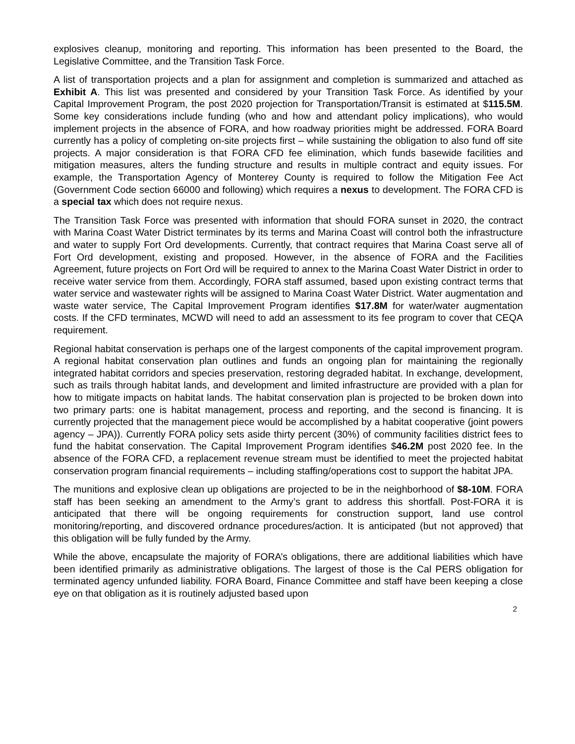explosives cleanup, monitoring and reporting. This information has been presented to the Board, the Legislative Committee, and the Transition Task Force.
A list of transportation projects and a plan for assignment and completion is summarized and attached as Exhibit A. This list was presented and considered by your Transition Task Force. As identified by your Capital Improvement Program, the post 2020 projection for Transportation/Transit is estimated at $115.5M. Some key considerations include funding (who and how and attendant policy implications), who would implement projects in the absence of FORA, and how roadway priorities might be addressed. FORA Board currently has a policy of completing on-site projects first – while sustaining the obligation to also fund off site projects. A major consideration is that FORA CFD fee elimination, which funds basewide facilities and mitigation measures, alters the funding structure and results in multiple contract and equity issues. For example, the Transportation Agency of Monterey County is required to follow the Mitigation Fee Act (Government Code section 66000 and following) which requires a nexus to development. The FORA CFD is a special tax which does not require nexus.
The Transition Task Force was presented with information that should FORA sunset in 2020, the contract with Marina Coast Water District terminates by its terms and Marina Coast will control both the infrastructure and water to supply Fort Ord developments. Currently, that contract requires that Marina Coast serve all of Fort Ord development, existing and proposed. However, in the absence of FORA and the Facilities Agreement, future projects on Fort Ord will be required to annex to the Marina Coast Water District in order to receive water service from them. Accordingly, FORA staff assumed, based upon existing contract terms that water service and wastewater rights will be assigned to Marina Coast Water District. Water augmentation and waste water service, The Capital Improvement Program identifies $17.8M for water/water augmentation costs. If the CFD terminates, MCWD will need to add an assessment to its fee program to cover that CEQA requirement.
Regional habitat conservation is perhaps one of the largest components of the capital improvement program. A regional habitat conservation plan outlines and funds an ongoing plan for maintaining the regionally integrated habitat corridors and species preservation, restoring degraded habitat. In exchange, development, such as trails through habitat lands, and development and limited infrastructure are provided with a plan for how to mitigate impacts on habitat lands. The habitat conservation plan is projected to be broken down into two primary parts: one is habitat management, process and reporting, and the second is financing. It is currently projected that the management piece would be accomplished by a habitat cooperative (joint powers agency – JPA)). Currently FORA policy sets aside thirty percent (30%) of community facilities district fees to fund the habitat conservation. The Capital Improvement Program identifies $46.2M post 2020 fee. In the absence of the FORA CFD, a replacement revenue stream must be identified to meet the projected habitat conservation program financial requirements – including staffing/operations cost to support the habitat JPA.
The munitions and explosive clean up obligations are projected to be in the neighborhood of $8-10M. FORA staff has been seeking an amendment to the Army’s grant to address this shortfall. Post-FORA it is anticipated that there will be ongoing requirements for construction support, land use control monitoring/reporting, and discovered ordnance procedures/action. It is anticipated (but not approved) that this obligation will be fully funded by the Army.
While the above, encapsulate the majority of FORA’s obligations, there are additional liabilities which have been identified primarily as administrative obligations. The largest of those is the Cal PERS obligation for terminated agency unfunded liability. FORA Board, Finance Committee and staff have been keeping a close eye on that obligation as it is routinely adjusted based upon
2